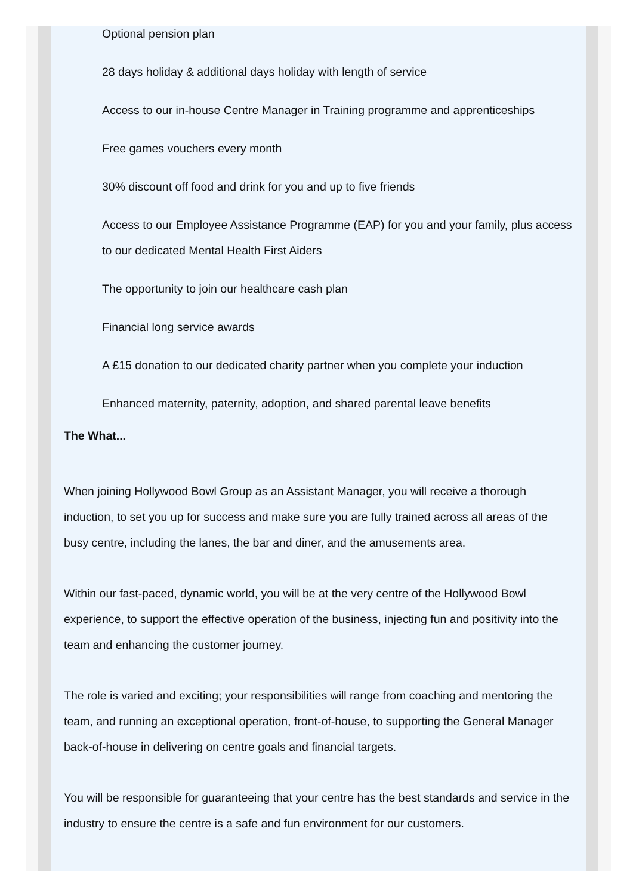Optional pension plan
28 days holiday & additional days holiday with length of service
Access to our in-house Centre Manager in Training programme and apprenticeships
Free games vouchers every month
30% discount off food and drink for you and up to five friends
Access to our Employee Assistance Programme (EAP) for you and your family, plus access to our dedicated Mental Health First Aiders
The opportunity to join our healthcare cash plan
Financial long service awards
A £15 donation to our dedicated charity partner when you complete your induction
Enhanced maternity, paternity, adoption, and shared parental leave benefits
The What...
When joining Hollywood Bowl Group as an Assistant Manager, you will receive a thorough induction, to set you up for success and make sure you are fully trained across all areas of the busy centre, including the lanes, the bar and diner, and the amusements area.
Within our fast-paced, dynamic world, you will be at the very centre of the Hollywood Bowl experience, to support the effective operation of the business, injecting fun and positivity into the team and enhancing the customer journey.
The role is varied and exciting; your responsibilities will range from coaching and mentoring the team, and running an exceptional operation, front-of-house, to supporting the General Manager back-of-house in delivering on centre goals and financial targets.
You will be responsible for guaranteeing that your centre has the best standards and service in the industry to ensure the centre is a safe and fun environment for our customers.